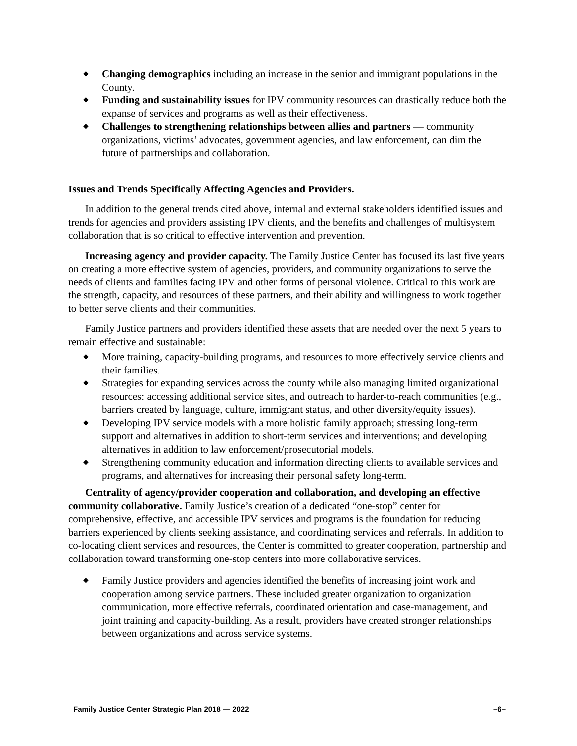◆ Changing demographics including an increase in the senior and immigrant populations in the County.
◆ Funding and sustainability issues for IPV community resources can drastically reduce both the expanse of services and programs as well as their effectiveness.
◆ Challenges to strengthening relationships between allies and partners — community organizations, victims’ advocates, government agencies, and law enforcement, can dim the future of partnerships and collaboration.
Issues and Trends Specifically Affecting Agencies and Providers.
In addition to the general trends cited above, internal and external stakeholders identified issues and trends for agencies and providers assisting IPV clients, and the benefits and challenges of multisystem collaboration that is so critical to effective intervention and prevention.
Increasing agency and provider capacity. The Family Justice Center has focused its last five years on creating a more effective system of agencies, providers, and community organizations to serve the needs of clients and families facing IPV and other forms of personal violence. Critical to this work are the strength, capacity, and resources of these partners, and their ability and willingness to work together to better serve clients and their communities.
Family Justice partners and providers identified these assets that are needed over the next 5 years to remain effective and sustainable:
◆ More training, capacity-building programs, and resources to more effectively service clients and their families.
◆ Strategies for expanding services across the county while also managing limited organizational resources: accessing additional service sites, and outreach to harder-to-reach communities (e.g., barriers created by language, culture, immigrant status, and other diversity/equity issues).
◆ Developing IPV service models with a more holistic family approach; stressing long-term support and alternatives in addition to short-term services and interventions; and developing alternatives in addition to law enforcement/prosecutorial models.
◆ Strengthening community education and information directing clients to available services and programs, and alternatives for increasing their personal safety long-term.
Centrality of agency/provider cooperation and collaboration, and developing an effective community collaborative. Family Justice’s creation of a dedicated “one-stop” center for comprehensive, effective, and accessible IPV services and programs is the foundation for reducing barriers experienced by clients seeking assistance, and coordinating services and referrals. In addition to co-locating client services and resources, the Center is committed to greater cooperation, partnership and collaboration toward transforming one-stop centers into more collaborative services.
◆ Family Justice providers and agencies identified the benefits of increasing joint work and cooperation among service partners. These included greater organization to organization communication, more effective referrals, coordinated orientation and case-management, and joint training and capacity-building. As a result, providers have created stronger relationships between organizations and across service systems.
Family Justice Center Strategic Plan 2018 — 2022 –6–